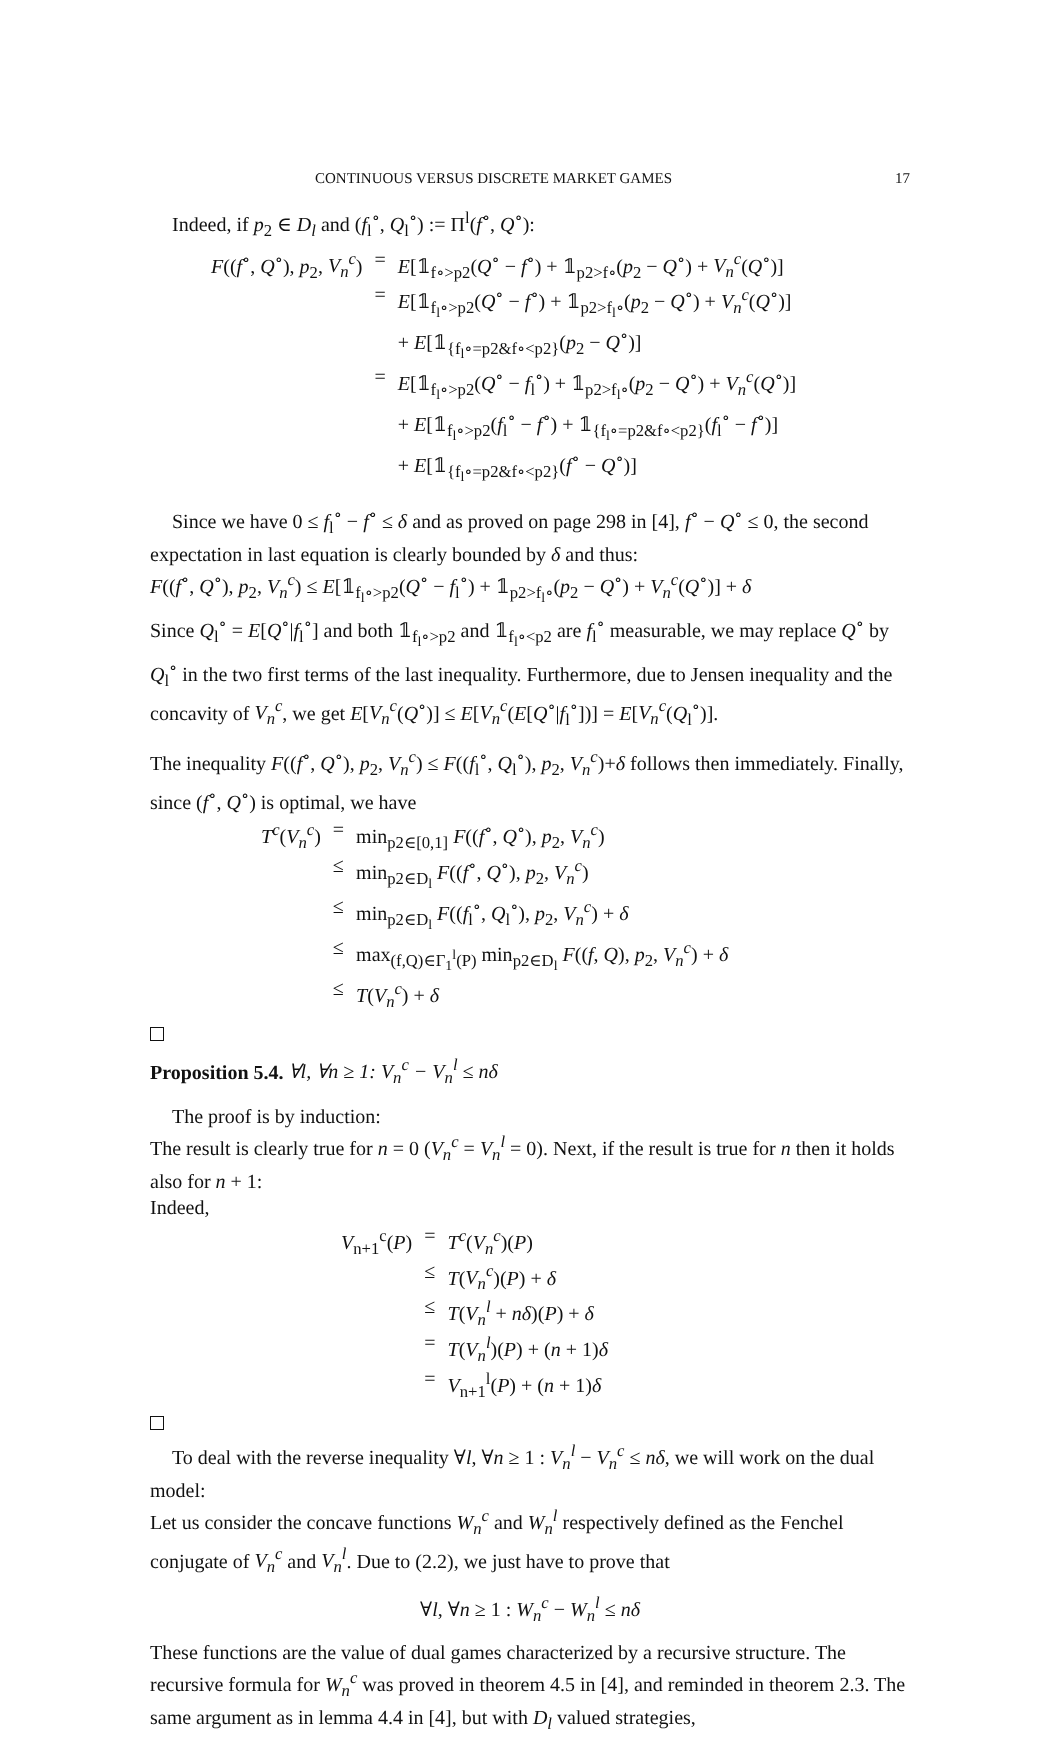CONTINUOUS VERSUS DISCRETE MARKET GAMES 17
Indeed, if p<sub>2</sub> ∈ D<sub>l</sub> and (f<sub>l</sub><sup>∘</sup>, Q<sub>l</sub><sup>∘</sup>) := Π<sup>l</sup>(f<sup>∘</sup>, Q<sup>∘</sup>):
| F (( f<sup>∘</sup>, Q<sup>∘</sup>), p<sub>2</sub>, V<sub>n</sub><sup>c</sup> ) | = | E [𝟙<sub>f∘>p2</sub>( Q<sup>∘</sup> − f<sup>∘</sup>) + 𝟙<sub>p2>f∘</sub>( p<sub>2</sub> − Q<sup>∘</sup>) + V<sub>n</sub><sup>c</sup> ( Q<sup>∘</sup>)] |
| | = | E [𝟙<sub>f<sub>l</sub>∘>p2</sub>( Q<sup>∘</sup> − f<sup>∘</sup>) + 𝟙<sub>p2>f<sub>l</sub>∘</sub>( p<sub>2</sub> − Q<sup>∘</sup>) + V<sub>n</sub><sup>c</sup> ( Q<sup>∘</sup>)] + E [𝟙<sub>{f<sub>l</sub>∘=p2&f∘<p2}</sub>( p<sub>2</sub> − Q<sup>∘</sup>)] |
| | = | E [𝟙<sub>f<sub>l</sub>∘>p2</sub>( Q<sup>∘</sup> − f<sub>l</sub><sup>∘</sup>) + 𝟙<sub>p2>f<sub>l</sub>∘</sub>( p<sub>2</sub> − Q<sup>∘</sup>) + V<sub>n</sub><sup>c</sup> ( Q<sup>∘</sup>)] + E [𝟙<sub>f<sub>l</sub>∘>p2</sub>( f<sub>l</sub><sup>∘</sup> − f<sup>∘</sup>) + 𝟙<sub>{f<sub>l</sub>∘=p2&f∘<p2}</sub>( f<sub>l</sub><sup>∘</sup> − f<sup>∘</sup>)] + E [𝟙<sub>{f<sub>l</sub>∘=p2&f∘<p2}</sub>( f<sup>∘</sup> − Q<sup>∘</sup>)] |
Since we have 0 ≤ f<sub>l</sub><sup>∘</sup> − f<sup>∘</sup> ≤ δ and as proved on page 298 in [4], f<sup>∘</sup> − Q<sup>∘</sup> ≤ 0, the second expectation in last equation is clearly bounded by δ and thus:
F((f<sup>∘</sup>, Q<sup>∘</sup>), p<sub>2</sub>, V<sub>n</sub><sup>c</sup>) ≤ E[𝟙<sub>f<sub>l</sub>∘>p2</sub>(Q<sup>∘</sup> − f<sub>l</sub><sup>∘</sup>) + 𝟙<sub>p2>f<sub>l</sub>∘</sub>(p<sub>2</sub> − Q<sup>∘</sup>) + V<sub>n</sub><sup>c</sup>(Q<sup>∘</sup>)] + δ
Since Q<sub>l</sub><sup>∘</sup> = E[Q<sup>∘</sup>|f<sub>l</sub><sup>∘</sup>] and both 𝟙<sub>f<sub>l</sub>∘>p2</sub> and 𝟙<sub>f<sub>l</sub>∘<p2</sub> are f<sub>l</sub><sup>∘</sup> measurable, we may replace Q<sup>∘</sup> by Q<sub>l</sub><sup>∘</sup> in the two first terms of the last inequality. Furthermore, due to Jensen inequality and the concavity of V<sub>n</sub><sup>c</sup>, we get E[V<sub>n</sub><sup>c</sup>(Q<sup>∘</sup>)] ≤ E[V<sub>n</sub><sup>c</sup>(E[Q<sup>∘</sup>|f<sub>l</sub><sup>∘</sup>])] = E[V<sub>n</sub><sup>c</sup>(Q<sub>l</sub><sup>∘</sup>)].
The inequality F((f<sup>∘</sup>, Q<sup>∘</sup>), p<sub>2</sub>, V<sub>n</sub><sup>c</sup>) ≤ F((f<sub>l</sub><sup>∘</sup>, Q<sub>l</sub><sup>∘</sup>), p<sub>2</sub>, V<sub>n</sub><sup>c</sup>)+δ follows then immediately. Finally, since (f<sup>∘</sup>, Q<sup>∘</sup>) is optimal, we have
| T<sup>c</sup> ( V<sub>n</sub><sup>c</sup> ) | = | min<sub>p2∈[0,1]</sub> F (( f<sup>∘</sup>, Q<sup>∘</sup>), p<sub>2</sub>, V<sub>n</sub><sup>c</sup> ) |
| | ≤ | min<sub>p2∈D<sub>l</sub></sub> F (( f<sup>∘</sup>, Q<sup>∘</sup>), p<sub>2</sub>, V<sub>n</sub><sup>c</sup> ) |
| | ≤ | min<sub>p2∈D<sub>l</sub></sub> F (( f<sub>l</sub><sup>∘</sup>, Q<sub>l</sub><sup>∘</sup>), p<sub>2</sub>, V<sub>n</sub><sup>c</sup> ) + δ |
| | ≤ | max<sub>(f,Q)∈Γ<sub>1</sub><sup>l</sup>(P)</sub> min<sub>p2∈D<sub>l</sub></sub> F (( f , Q ), p<sub>2</sub>, V<sub>n</sub><sup>c</sup> ) + δ |
| | ≤ | T ( V<sub>n</sub><sup>c</sup> ) + δ |
Proposition 5.4. ∀l, ∀n ≥ 1: V<sub>n</sub><sup>c</sup> − V<sub>n</sub><sup>l</sup> ≤ nδ
The proof is by induction:
The result is clearly true for n = 0 (V<sub>n</sub><sup>c</sup> = V<sub>n</sub><sup>l</sup> = 0). Next, if the result is true for n then it holds also for n + 1:
Indeed,
| V<sub>n+1</sub><sup>c</sup>( P ) | = | T<sup>c</sup> ( V<sub>n</sub><sup>c</sup> )( P ) |
| | ≤ | T ( V<sub>n</sub><sup>c</sup> )( P ) + δ |
| | ≤ | T ( V<sub>n</sub><sup>l</sup> + nδ )( P ) + δ |
| | = | T ( V<sub>n</sub><sup>l</sup> )( P ) + ( n + 1) δ |
| | = | V<sub>n+1</sub><sup>l</sup>( P ) + ( n + 1) δ |
To deal with the reverse inequality ∀l, ∀n ≥ 1 : V<sub>n</sub><sup>l</sup> − V<sub>n</sub><sup>c</sup> ≤ nδ, we will work on the dual model:
Let us consider the concave functions W<sub>n</sub><sup>c</sup> and W<sub>n</sub><sup>l</sup> respectively defined as the Fenchel conjugate of V<sub>n</sub><sup>c</sup> and V<sub>n</sub><sup>l</sup>. Due to (2.2), we just have to prove that
∀l, ∀n ≥ 1 : W<sub>n</sub><sup>c</sup> − W<sub>n</sub><sup>l</sup> ≤ nδ
These functions are the value of dual games characterized by a recursive structure. The recursive formula for W<sub>n</sub><sup>c</sup> was proved in theorem 4.5 in [4], and reminded in theorem 2.3. The same argument as in lemma 4.4 in [4], but with D<sub>l</sub> valued strategies,